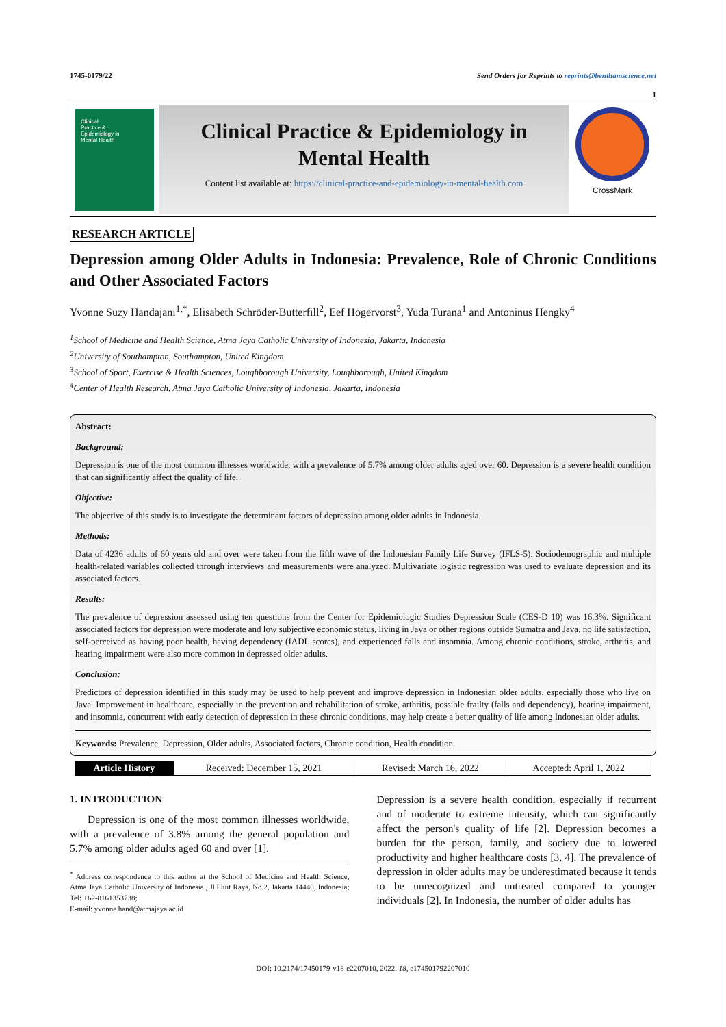1745-0179/22 Send Orders for Reprints to reprints@benthamscience.net
1
Clinical
Practice &
Epidemiology in
Mental Health
Clinical Practice & Epidemiology in
Mental Health
Content list available at: https://clinical-practice-and-epidemiology-in-mental-health.com
CrossMark
RESEARCH ARTICLE
Depression among Older Adults in Indonesia: Prevalence, Role of Chronic Conditions and Other Associated Factors
Yvonne Suzy Handajani<sup>1,*</sup>, Elisabeth Schröder-Butterfill<sup>2</sup>, Eef Hogervorst<sup>3</sup>, Yuda Turana<sup>1</sup> and Antoninus Hengky<sup>4</sup>
<sup>1</sup> School of Medicine and Health Science, Atma Jaya Catholic University of Indonesia, Jakarta, Indonesia
<sup>2</sup> University of Southampton, Southampton, United Kingdom
<sup>3</sup> School of Sport, Exercise & Health Sciences, Loughborough University, Loughborough, United Kingdom
<sup>4</sup> Center of Health Research, Atma Jaya Catholic University of Indonesia, Jakarta, Indonesia
Abstract:
Background:
Depression is one of the most common illnesses worldwide, with a prevalence of 5.7% among older adults aged over 60. Depression is a severe health condition that can significantly affect the quality of life.
Objective:
The objective of this study is to investigate the determinant factors of depression among older adults in Indonesia.
Methods:
Data of 4236 adults of 60 years old and over were taken from the fifth wave of the Indonesian Family Life Survey (IFLS-5). Sociodemographic and multiple health-related variables collected through interviews and measurements were analyzed. Multivariate logistic regression was used to evaluate depression and its associated factors.
Results:
The prevalence of depression assessed using ten questions from the Center for Epidemiologic Studies Depression Scale (CES-D 10) was 16.3%. Significant associated factors for depression were moderate and low subjective economic status, living in Java or other regions outside Sumatra and Java, no life satisfaction, self-perceived as having poor health, having dependency (IADL scores), and experienced falls and insomnia. Among chronic conditions, stroke, arthritis, and hearing impairment were also more common in depressed older adults.
Conclusion:
Predictors of depression identified in this study may be used to help prevent and improve depression in Indonesian older adults, especially those who live on Java. Improvement in healthcare, especially in the prevention and rehabilitation of stroke, arthritis, possible frailty (falls and dependency), hearing impairment, and insomnia, concurrent with early detection of depression in these chronic conditions, may help create a better quality of life among Indonesian older adults.
Keywords: Prevalence, Depression, Older adults, Associated factors, Chronic condition, Health condition.
| Article History | Received: December 15, 2021 | Revised: March 16, 2022 | Accepted: April 1, 2022 |
1. INTRODUCTION
Depression is one of the most common illnesses worldwide, with a prevalence of 3.8% among the general population and 5.7% among older adults aged 60 and over [1].
<sup>*</sup> Address correspondence to this author at the School of Medicine and Health Science, Atma Jaya Catholic University of Indonesia., Jl.Pluit Raya, No.2, Jakarta 14440, Indonesia; Tel: +62-8161353738;
E-mail: yvonne.hand@atmajaya.ac.id
Depression is a severe health condition, especially if recurrent and of moderate to extreme intensity, which can significantly affect the person's quality of life [2]. Depression becomes a burden for the person, family, and society due to lowered productivity and higher healthcare costs [3, 4]. The prevalence of depression in older adults may be underestimated because it tends to be unrecognized and untreated compared to younger individuals [2]. In Indonesia, the number of older adults has
DOI: 10.2174/17450179-v18-e2207010, 2022, 18, e174501792207010